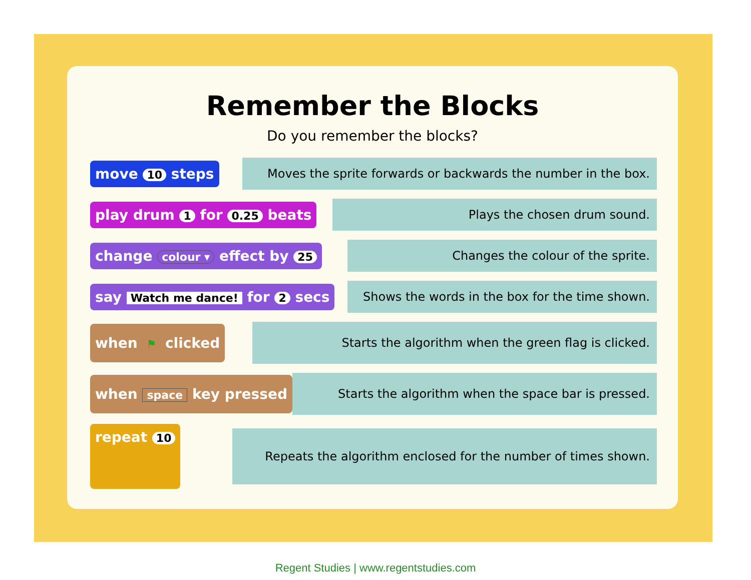Remember the Blocks
Do you remember the blocks?
move 10 steps
Moves the sprite forwards or backwards the number in the box.
play drum 1 for 0.25 beats
Plays the chosen drum sound.
change colour ▾ effect by 25
Changes the colour of the sprite.
say Watch me dance! for 2 secs
Shows the words in the box for the time shown.
when ⚑ clicked
Starts the algorithm when the green flag is clicked.
when space key pressed
Starts the algorithm when the space bar is pressed.
repeat 10
Repeats the algorithm enclosed for the number of times shown.
Regent Studies | www.regentstudies.com